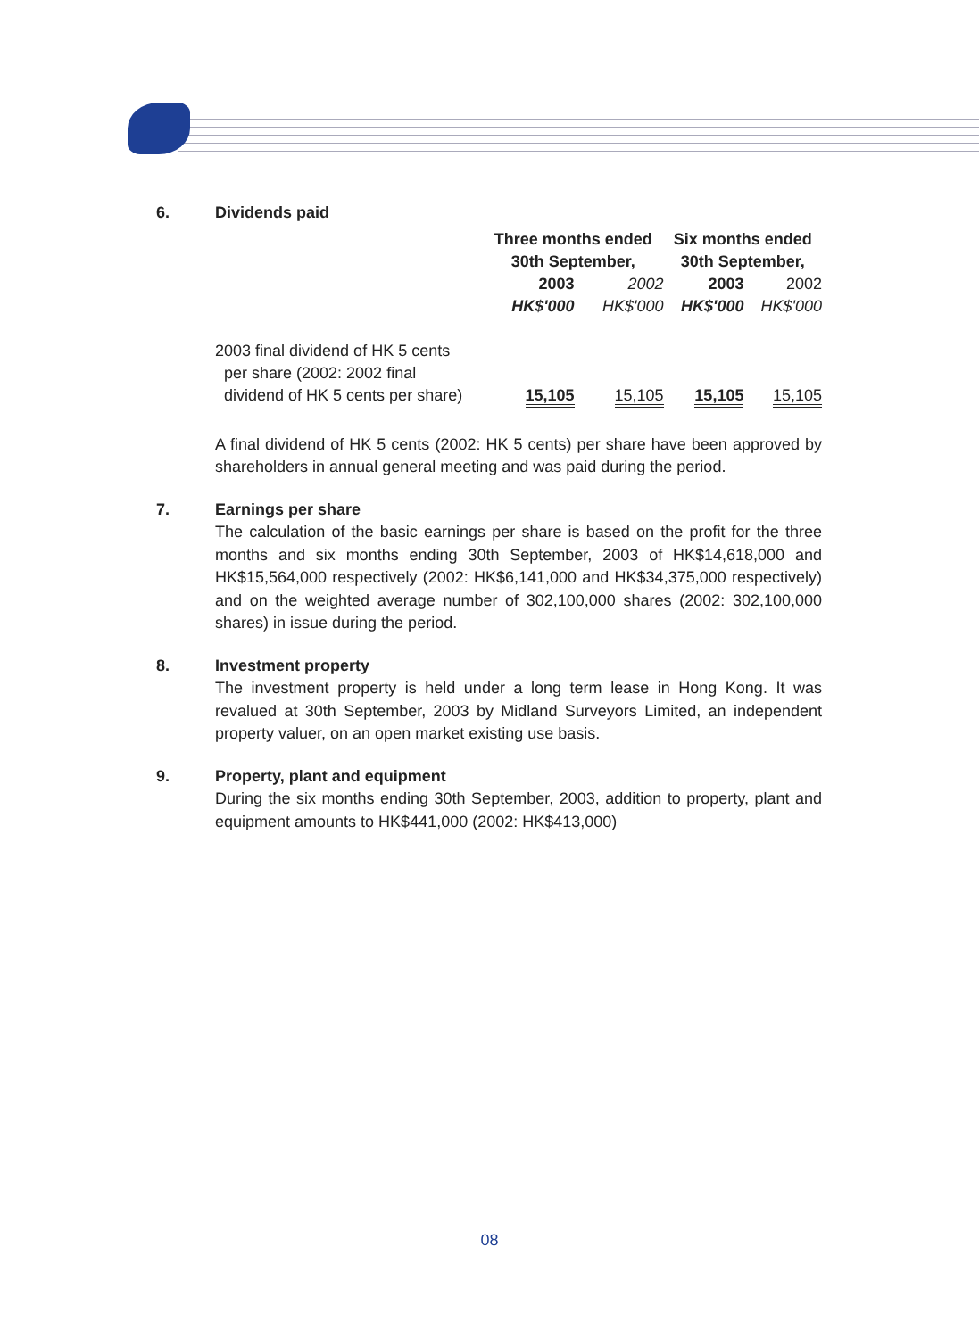6. Dividends paid
| | Three months ended 30th September, | | Six months ended 30th September, | |
| --- | --- | --- | --- | --- |
| | 2003 | 2002 | 2003 | 2002 |
| | HK$'000 | HK$'000 | HK$'000 | HK$'000 |
| 2003 final dividend of HK 5 cents per share (2002: 2002 final dividend of HK 5 cents per share) | 15,105 | 15,105 | 15,105 | 15,105 |
A final dividend of HK 5 cents (2002: HK 5 cents) per share have been approved by shareholders in annual general meeting and was paid during the period.
7. Earnings per share
The calculation of the basic earnings per share is based on the profit for the three months and six months ending 30th September, 2003 of HK$14,618,000 and HK$15,564,000 respectively (2002: HK$6,141,000 and HK$34,375,000 respectively) and on the weighted average number of 302,100,000 shares (2002: 302,100,000 shares) in issue during the period.
8. Investment property
The investment property is held under a long term lease in Hong Kong. It was revalued at 30th September, 2003 by Midland Surveyors Limited, an independent property valuer, on an open market existing use basis.
9. Property, plant and equipment
During the six months ending 30th September, 2003, addition to property, plant and equipment amounts to HK$441,000 (2002: HK$413,000)
08